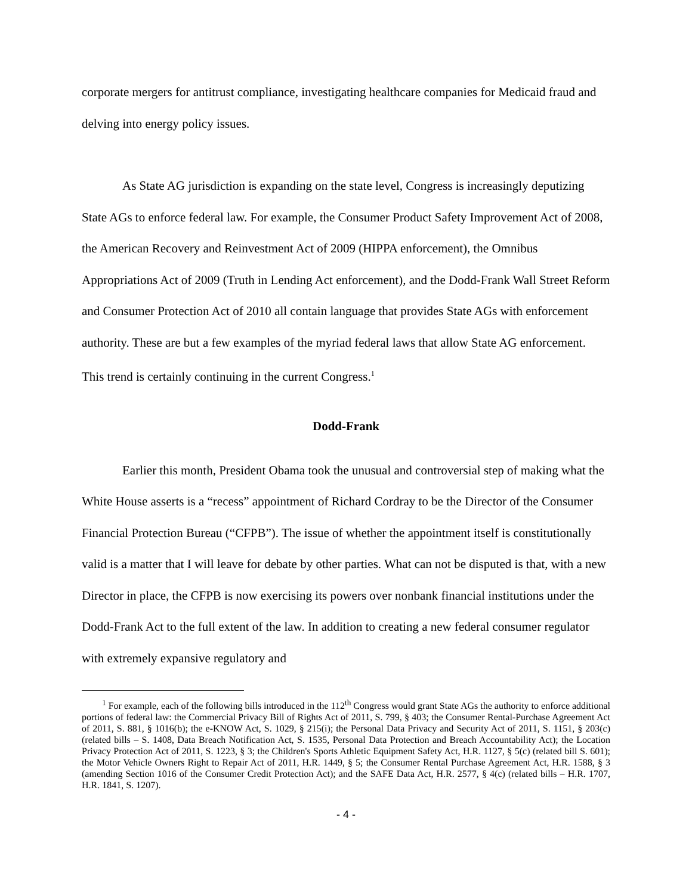corporate mergers for antitrust compliance, investigating healthcare companies for Medicaid fraud and delving into energy policy issues.
As State AG jurisdiction is expanding on the state level, Congress is increasingly deputizing State AGs to enforce federal law. For example, the Consumer Product Safety Improvement Act of 2008, the American Recovery and Reinvestment Act of 2009 (HIPPA enforcement), the Omnibus Appropriations Act of 2009 (Truth in Lending Act enforcement), and the Dodd-Frank Wall Street Reform and Consumer Protection Act of 2010 all contain language that provides State AGs with enforcement authority. These are but a few examples of the myriad federal laws that allow State AG enforcement. This trend is certainly continuing in the current Congress.<sup>1</sup>
Dodd-Frank
Earlier this month, President Obama took the unusual and controversial step of making what the White House asserts is a “recess” appointment of Richard Cordray to be the Director of the Consumer Financial Protection Bureau (“CFPB”). The issue of whether the appointment itself is constitutionally valid is a matter that I will leave for debate by other parties. What can not be disputed is that, with a new Director in place, the CFPB is now exercising its powers over nonbank financial institutions under the Dodd-Frank Act to the full extent of the law. In addition to creating a new federal consumer regulator with extremely expansive regulatory and
<sup>1</sup> For example, each of the following bills introduced in the 112<sup>th</sup> Congress would grant State AGs the authority to enforce additional portions of federal law: the Commercial Privacy Bill of Rights Act of 2011, S. 799, § 403; the Consumer Rental-Purchase Agreement Act of 2011, S. 881, § 1016(b); the e-KNOW Act, S. 1029, § 215(i); the Personal Data Privacy and Security Act of 2011, S. 1151, § 203(c) (related bills – S. 1408, Data Breach Notification Act, S. 1535, Personal Data Protection and Breach Accountability Act); the Location Privacy Protection Act of 2011, S. 1223, § 3; the Children's Sports Athletic Equipment Safety Act, H.R. 1127, § 5(c) (related bill S. 601); the Motor Vehicle Owners Right to Repair Act of 2011, H.R. 1449, § 5; the Consumer Rental Purchase Agreement Act, H.R. 1588, § 3 (amending Section 1016 of the Consumer Credit Protection Act); and the SAFE Data Act, H.R. 2577, § 4(c) (related bills – H.R. 1707, H.R. 1841, S. 1207).
- 4 -